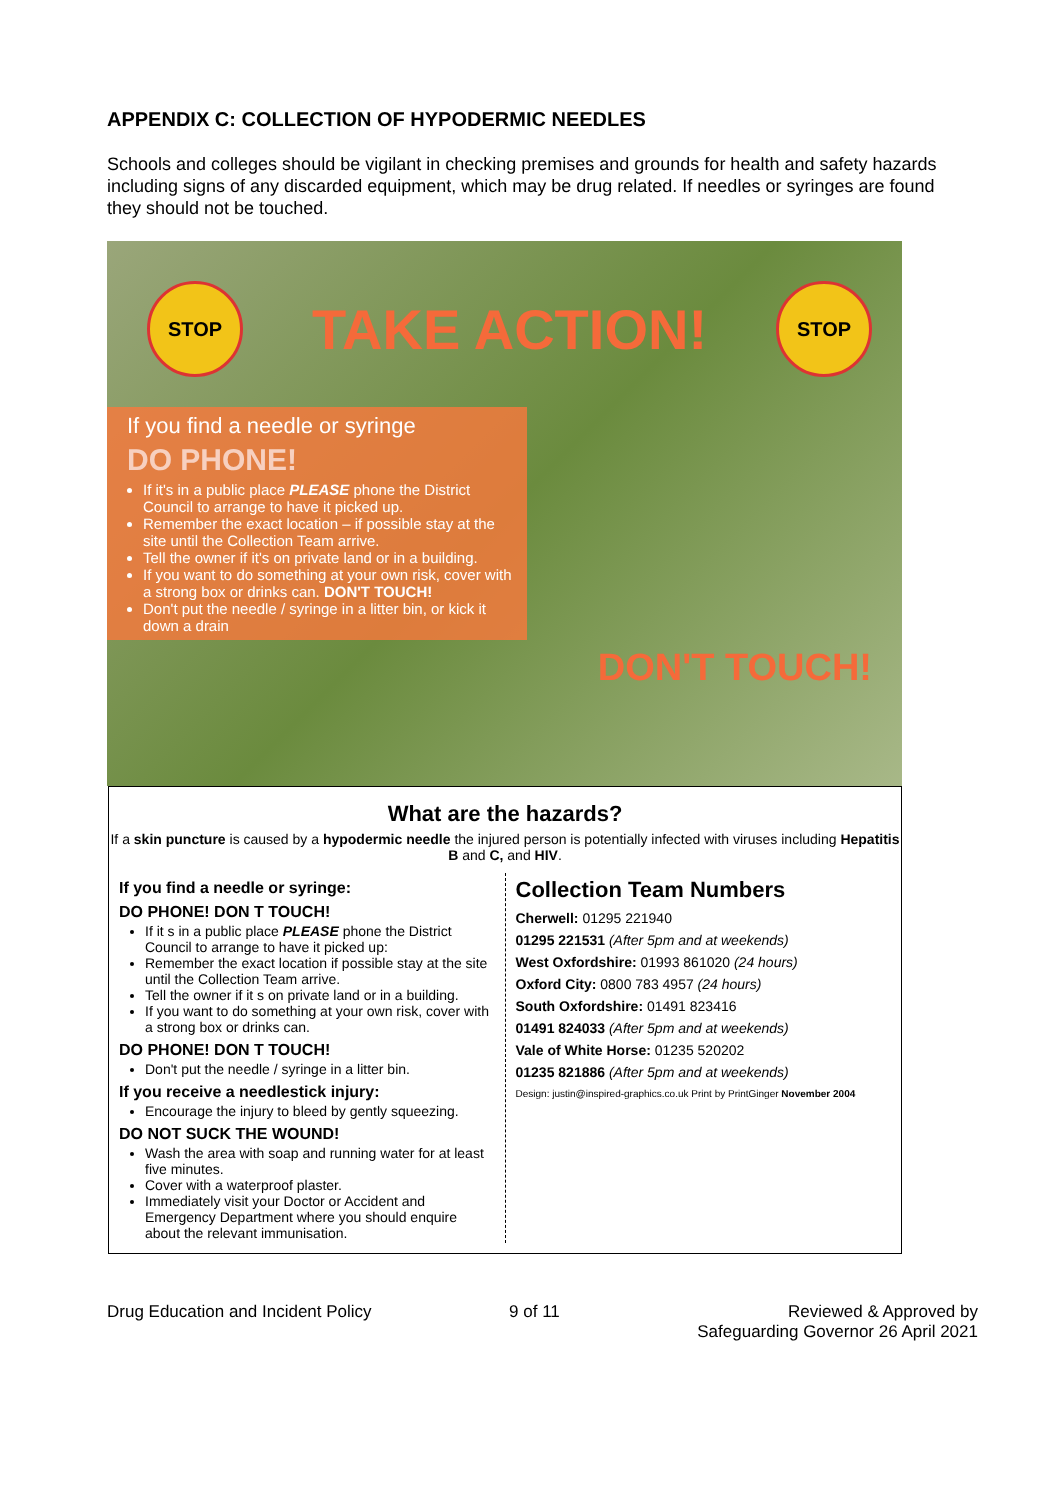APPENDIX C: COLLECTION OF HYPODERMIC NEEDLES
Schools and colleges should be vigilant in checking premises and grounds for health and safety hazards including signs of any discarded equipment, which may be drug related. If needles or syringes are found they should not be touched.
STOP
TAKE ACTION!
STOP
If you find a needle or syringe
DO PHONE!
If it's in a public place PLEASE phone the District Council to arrange to have it picked up.
Remember the exact location – if possible stay at the site until the Collection Team arrive.
Tell the owner if it's on private land or in a building.
If you want to do something at your own risk, cover with a strong box or drinks can. DON'T TOUCH!
Don't put the needle / syringe in a litter bin, or kick it down a drain
DON'T TOUCH!
What are the hazards?
If a skin puncture is caused by a hypodermic needle the injured person is potentially infected with viruses including Hepatitis B and C, and HIV.
If you find a needle or syringe:
DO PHONE! DON T TOUCH!
If it s in a public place PLEASE phone the District Council to arrange to have it picked up:
Remember the exact location if possible stay at the site until the Collection Team arrive.
Tell the owner if it s on private land or in a building.
If you want to do something at your own risk, cover with a strong box or drinks can.
DO PHONE! DON T TOUCH!
Don't put the needle / syringe in a litter bin.
If you receive a needlestick injury:
Encourage the injury to bleed by gently squeezing.
DO NOT SUCK THE WOUND!
Wash the area with soap and running water for at least five minutes.
Cover with a waterproof plaster.
Immediately visit your Doctor or Accident and Emergency Department where you should enquire about the relevant immunisation.
Collection Team Numbers
Cherwell: 01295 221940
01295 221531 (After 5pm and at weekends)
West Oxfordshire: 01993 861020 (24 hours)
Oxford City: 0800 783 4957 (24 hours)
South Oxfordshire: 01491 823416
01491 824033 (After 5pm and at weekends)
Vale of White Horse: 01235 520202
01235 821886 (After 5pm and at weekends)
Design: justin@inspired-graphics.co.uk Print by PrintGinger November 2004
Drug Education and Incident Policy
9 of 11 Reviewed & Approved by
Safeguarding Governor 26 April 2021